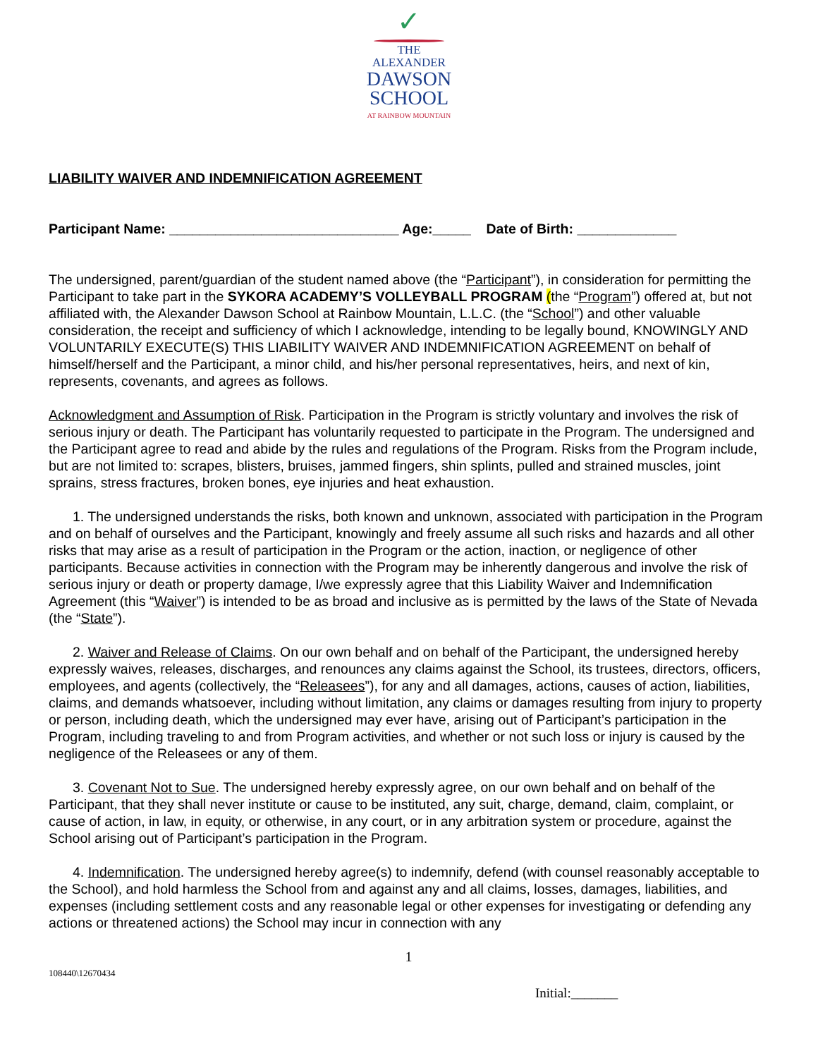✓
THE
ALEXANDER
DAWSON
SCHOOL
AT RAINBOW MOUNTAIN
LIABILITY WAIVER AND INDEMNIFICATION AGREEMENT
Participant Name: ______________________________ Age:_____ Date of Birth: _____________
The undersigned, parent/guardian of the student named above (the “Participant”), in consideration for permitting the Participant to take part in the SYKORA ACADEMY’S VOLLEYBALL PROGRAM (the “Program”) offered at, but not affiliated with, the Alexander Dawson School at Rainbow Mountain, L.L.C. (the “School”) and other valuable consideration, the receipt and sufficiency of which I acknowledge, intending to be legally bound, KNOWINGLY AND VOLUNTARILY EXECUTE(S) THIS LIABILITY WAIVER AND INDEMNIFICATION AGREEMENT on behalf of himself/herself and the Participant, a minor child, and his/her personal representatives, heirs, and next of kin, represents, covenants, and agrees as follows.
Acknowledgment and Assumption of Risk. Participation in the Program is strictly voluntary and involves the risk of serious injury or death. The Participant has voluntarily requested to participate in the Program. The undersigned and the Participant agree to read and abide by the rules and regulations of the Program. Risks from the Program include, but are not limited to: scrapes, blisters, bruises, jammed fingers, shin splints, pulled and strained muscles, joint sprains, stress fractures, broken bones, eye injuries and heat exhaustion.
1. The undersigned understands the risks, both known and unknown, associated with participation in the Program and on behalf of ourselves and the Participant, knowingly and freely assume all such risks and hazards and all other risks that may arise as a result of participation in the Program or the action, inaction, or negligence of other participants. Because activities in connection with the Program may be inherently dangerous and involve the risk of serious injury or death or property damage, I/we expressly agree that this Liability Waiver and Indemnification Agreement (this “Waiver”) is intended to be as broad and inclusive as is permitted by the laws of the State of Nevada (the “State”).
2. Waiver and Release of Claims. On our own behalf and on behalf of the Participant, the undersigned hereby expressly waives, releases, discharges, and renounces any claims against the School, its trustees, directors, officers, employees, and agents (collectively, the “Releasees”), for any and all damages, actions, causes of action, liabilities, claims, and demands whatsoever, including without limitation, any claims or damages resulting from injury to property or person, including death, which the undersigned may ever have, arising out of Participant’s participation in the Program, including traveling to and from Program activities, and whether or not such loss or injury is caused by the negligence of the Releasees or any of them.
3. Covenant Not to Sue. The undersigned hereby expressly agree, on our own behalf and on behalf of the Participant, that they shall never institute or cause to be instituted, any suit, charge, demand, claim, complaint, or cause of action, in law, in equity, or otherwise, in any court, or in any arbitration system or procedure, against the School arising out of Participant’s participation in the Program.
4. Indemnification. The undersigned hereby agree(s) to indemnify, defend (with counsel reasonably acceptable to the School), and hold harmless the School from and against any and all claims, losses, damages, liabilities, and expenses (including settlement costs and any reasonable legal or other expenses for investigating or defending any actions or threatened actions) the School may incur in connection with any
1
108440\12670434
Initial:_______